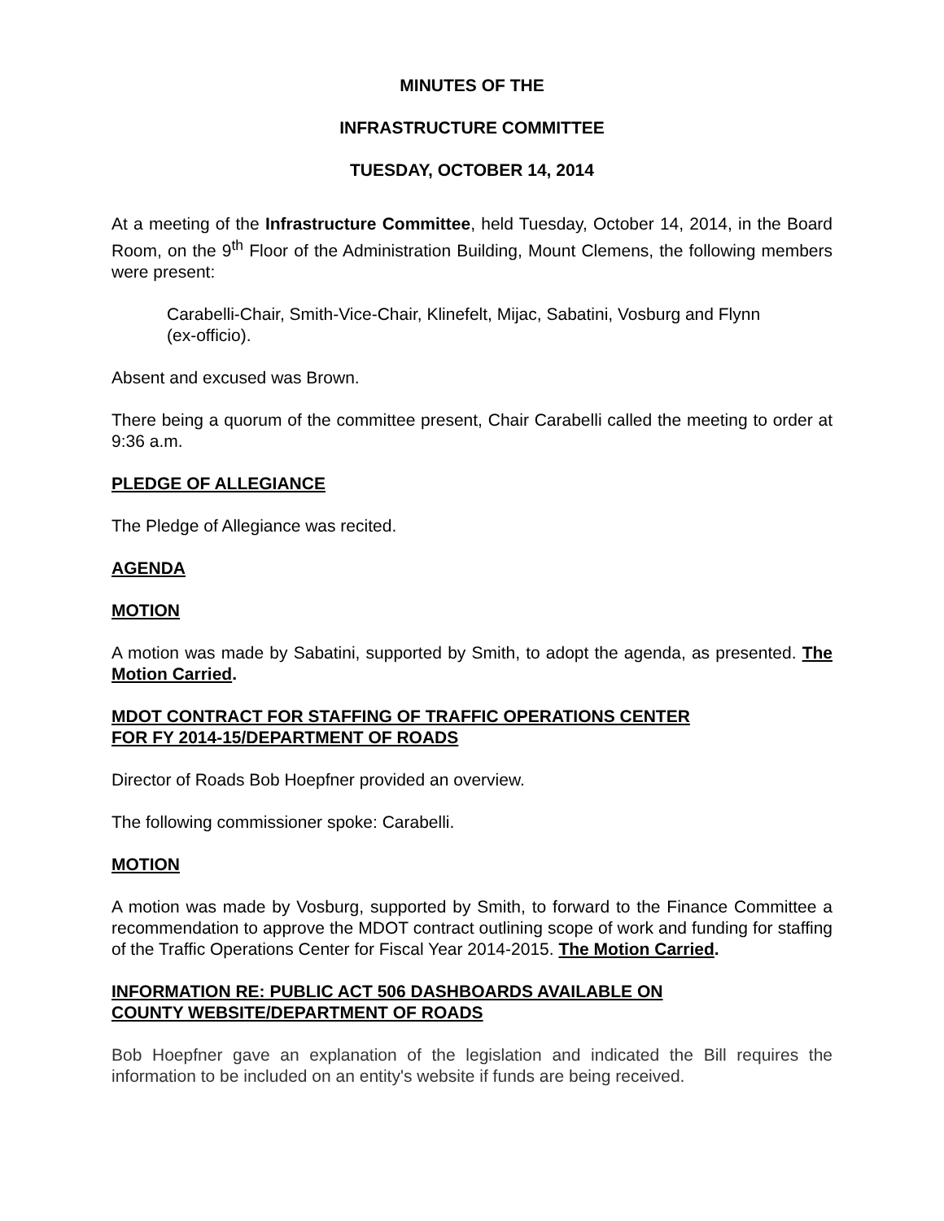MINUTES OF THE
INFRASTRUCTURE COMMITTEE
TUESDAY, OCTOBER 14, 2014
At a meeting of the Infrastructure Committee, held Tuesday, October 14, 2014, in the Board Room, on the 9<sup>th</sup> Floor of the Administration Building, Mount Clemens, the following members were present:
Carabelli-Chair, Smith-Vice-Chair, Klinefelt, Mijac, Sabatini, Vosburg and Flynn (ex-officio).
Absent and excused was Brown.
There being a quorum of the committee present, Chair Carabelli called the meeting to order at 9:36 a.m.
PLEDGE OF ALLEGIANCE
The Pledge of Allegiance was recited.
AGENDA
MOTION
A motion was made by Sabatini, supported by Smith, to adopt the agenda, as presented. The Motion Carried.
MDOT CONTRACT FOR STAFFING OF TRAFFIC OPERATIONS CENTER
FOR FY 2014-15/DEPARTMENT OF ROADS
Director of Roads Bob Hoepfner provided an overview.
The following commissioner spoke: Carabelli.
MOTION
A motion was made by Vosburg, supported by Smith, to forward to the Finance Committee a recommendation to approve the MDOT contract outlining scope of work and funding for staffing of the Traffic Operations Center for Fiscal Year 2014-2015. The Motion Carried.
INFORMATION RE: PUBLIC ACT 506 DASHBOARDS AVAILABLE ON
COUNTY WEBSITE/DEPARTMENT OF ROADS
Bob Hoepfner gave an explanation of the legislation and indicated the Bill requires the information to be included on an entity's website if funds are being received.